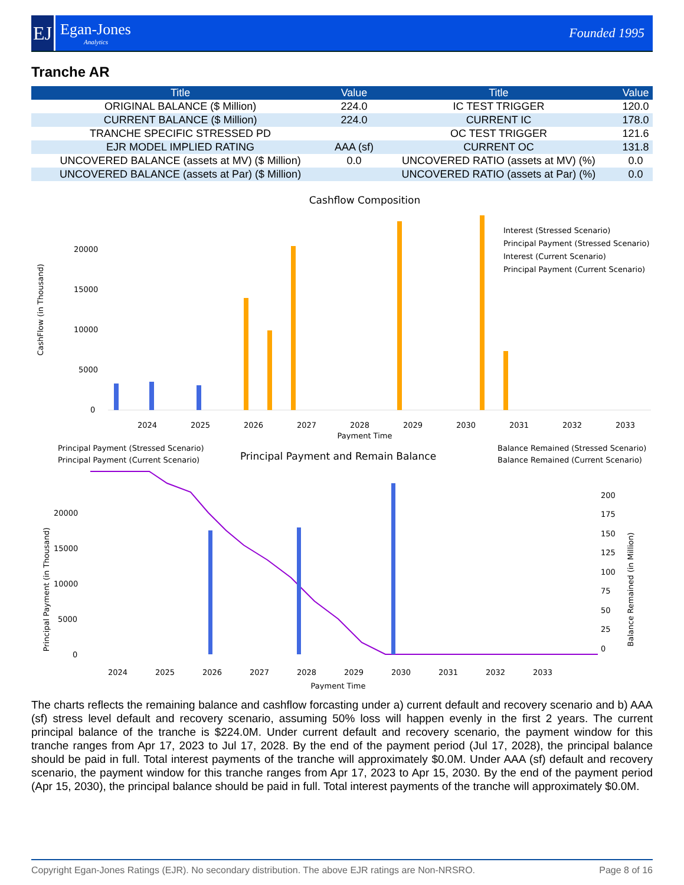EJ
Egan-Jones
Analytics
Founded 1995
Tranche AR
| Title | Value | Title | Value |
| --- | --- | --- | --- |
| ORIGINAL BALANCE ($ Million) | 224.0 | IC TEST TRIGGER | 120.0 |
| CURRENT BALANCE ($ Million) | 224.0 | CURRENT IC | 178.0 |
| TRANCHE SPECIFIC STRESSED PD | | OC TEST TRIGGER | 121.6 |
| EJR MODEL IMPLIED RATING | AAA (sf) | CURRENT OC | 131.8 |
| UNCOVERED BALANCE (assets at MV) ($ Million) | 0.0 | UNCOVERED RATIO (assets at MV) (%) | 0.0 |
| UNCOVERED BALANCE (assets at Par) ($ Million) | | UNCOVERED RATIO (assets at Par) (%) | 0.0 |
Cashflow Composition
CashFlow (in Thousand)
20000
15000
10000
5000
0
Interest (Stressed Scenario)
Principal Payment (Stressed Scenario)
Interest (Current Scenario)
Principal Payment (Current Scenario)
2024
2025
2026
2027
2028
2029
2030
2031
2032
2033
Payment Time
Principal Payment (Stressed Scenario)
Principal Payment (Current Scenario)
Principal Payment and Remain Balance
Balance Remained (Stressed Scenario)
Balance Remained (Current Scenario)
Principal Payment (in Thousand)
Balance Remained (in Million)
20000
15000
10000
5000
0
200
175
150
125
100
75
50
25
0
2024
2025
2026
2027
2028
2029
2030
2031
2032
2033
Payment Time
The charts reflects the remaining balance and cashflow forcasting under a) current default and recovery scenario and b) AAA (sf) stress level default and recovery scenario, assuming 50% loss will happen evenly in the first 2 years. The current principal balance of the tranche is $224.0M. Under current default and recovery scenario, the payment window for this tranche ranges from Apr 17, 2023 to Jul 17, 2028. By the end of the payment period (Jul 17, 2028), the principal balance should be paid in full. Total interest payments of the tranche will approximately $0.0M. Under AAA (sf) default and recovery scenario, the payment window for this tranche ranges from Apr 17, 2023 to Apr 15, 2030. By the end of the payment period (Apr 15, 2030), the principal balance should be paid in full. Total interest payments of the tranche will approximately $0.0M.
Copyright Egan-Jones Ratings (EJR). No secondary distribution. The above EJR ratings are Non-NRSRO. Page 8 of 16